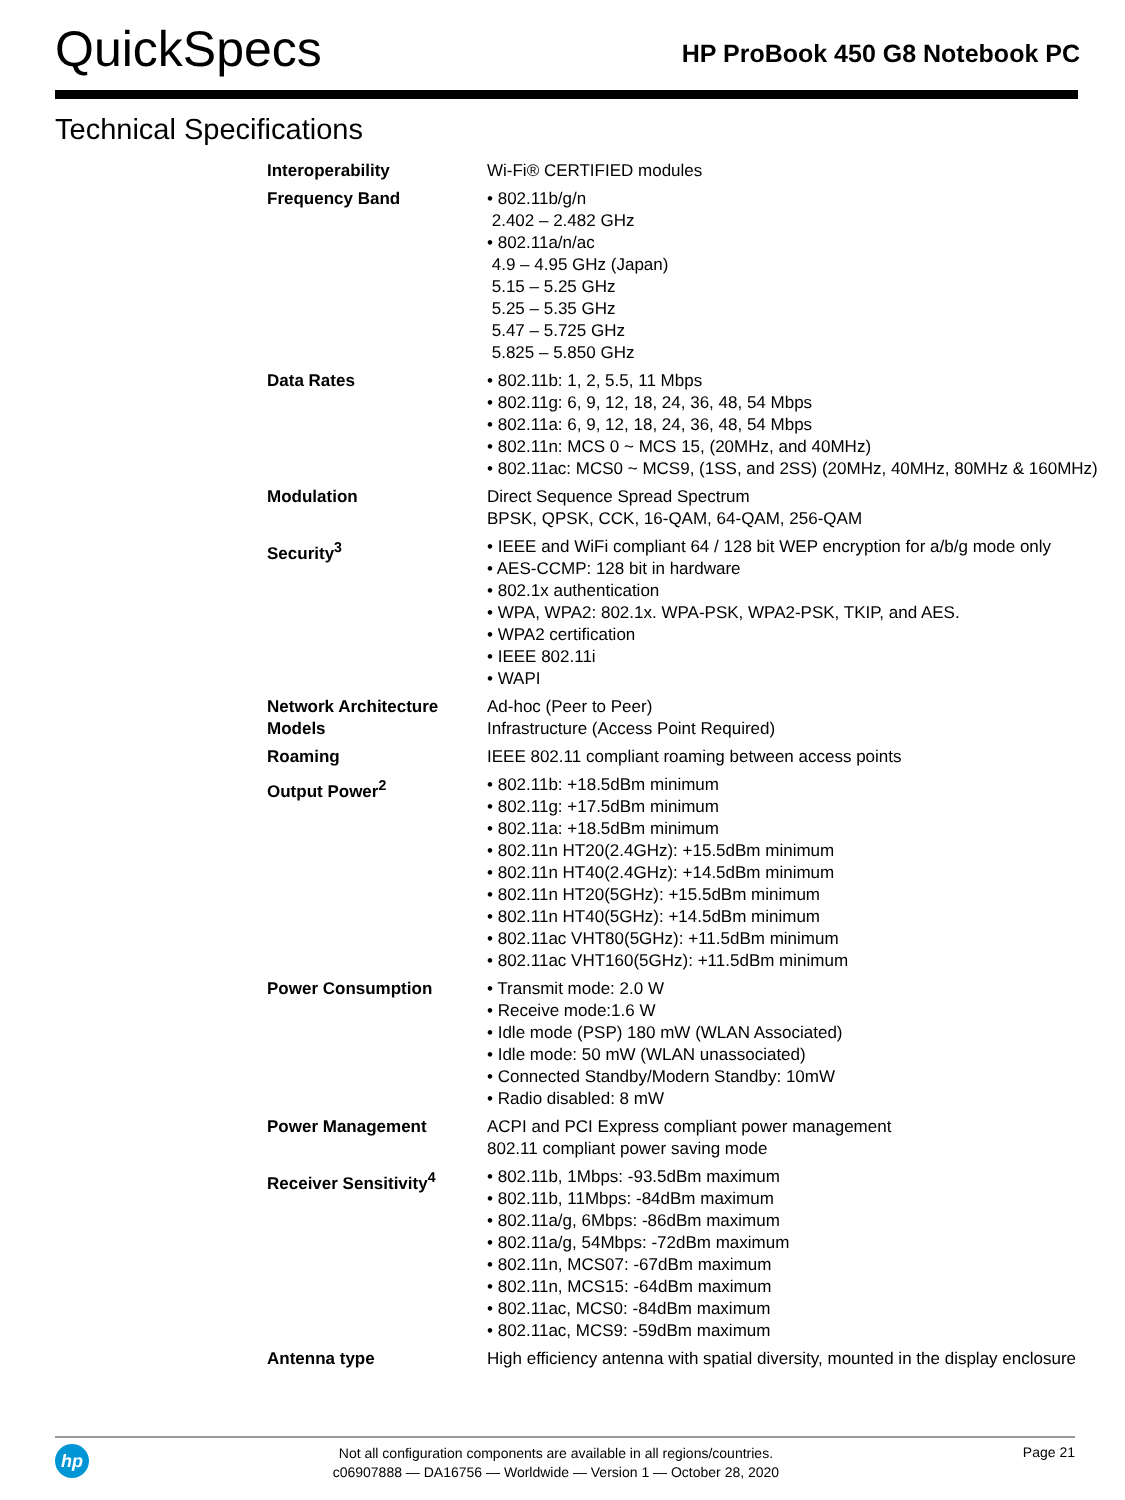QuickSpecs
HP ProBook 450 G8 Notebook PC
Technical Specifications
| Interoperability | Wi-Fi® CERTIFIED modules |
| Frequency Band | • 802.11b/g/n 2.402 – 2.482 GHz • 802.11a/n/ac 4.9 – 4.95 GHz (Japan) 5.15 – 5.25 GHz 5.25 – 5.35 GHz 5.47 – 5.725 GHz 5.825 – 5.850 GHz |
| Data Rates | • 802.11b: 1, 2, 5.5, 11 Mbps • 802.11g: 6, 9, 12, 18, 24, 36, 48, 54 Mbps • 802.11a: 6, 9, 12, 18, 24, 36, 48, 54 Mbps • 802.11n: MCS 0 ~ MCS 15, (20MHz, and 40MHz) • 802.11ac: MCS0 ~ MCS9, (1SS, and 2SS) (20MHz, 40MHz, 80MHz & 160MHz) |
| Modulation | Direct Sequence Spread Spectrum BPSK, QPSK, CCK, 16-QAM, 64-QAM, 256-QAM |
| Security<sup>3</sup> | • IEEE and WiFi compliant 64 / 128 bit WEP encryption for a/b/g mode only • AES-CCMP: 128 bit in hardware • 802.1x authentication • WPA, WPA2: 802.1x. WPA-PSK, WPA2-PSK, TKIP, and AES. • WPA2 certification • IEEE 802.11i • WAPI |
| Network Architecture Models | Ad-hoc (Peer to Peer) Infrastructure (Access Point Required) |
| Roaming | IEEE 802.11 compliant roaming between access points |
| Output Power<sup>2</sup> | • 802.11b: +18.5dBm minimum • 802.11g: +17.5dBm minimum • 802.11a: +18.5dBm minimum • 802.11n HT20(2.4GHz): +15.5dBm minimum • 802.11n HT40(2.4GHz): +14.5dBm minimum • 802.11n HT20(5GHz): +15.5dBm minimum • 802.11n HT40(5GHz): +14.5dBm minimum • 802.11ac VHT80(5GHz): +11.5dBm minimum • 802.11ac VHT160(5GHz): +11.5dBm minimum |
| Power Consumption | • Transmit mode: 2.0 W • Receive mode:1.6 W • Idle mode (PSP) 180 mW (WLAN Associated) • Idle mode: 50 mW (WLAN unassociated) • Connected Standby/Modern Standby: 10mW • Radio disabled: 8 mW |
| Power Management | ACPI and PCI Express compliant power management 802.11 compliant power saving mode |
| Receiver Sensitivity<sup>4</sup> | • 802.11b, 1Mbps: -93.5dBm maximum • 802.11b, 11Mbps: -84dBm maximum • 802.11a/g, 6Mbps: -86dBm maximum • 802.11a/g, 54Mbps: -72dBm maximum • 802.11n, MCS07: -67dBm maximum • 802.11n, MCS15: -64dBm maximum • 802.11ac, MCS0: -84dBm maximum • 802.11ac, MCS9: -59dBm maximum |
| Antenna type | High efficiency antenna with spatial diversity, mounted in the display enclosure |
hp
Not all configuration components are available in all regions/countries.
c06907888 — DA16756 — Worldwide — Version 1 — October 28, 2020
Page 21